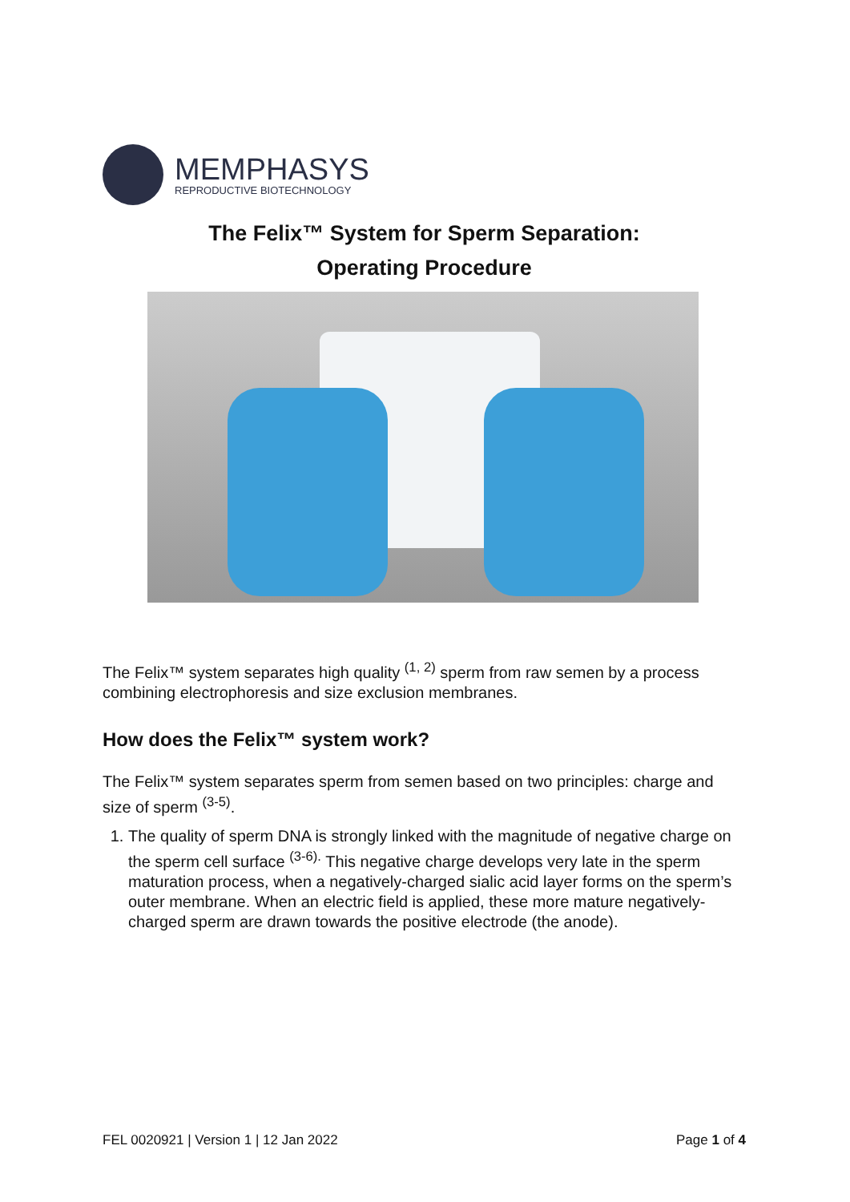MEMPHASYS
REPRODUCTIVE BIOTECHNOLOGY
The Felix™ System for Sperm Separation:
Operating Procedure
The Felix™ system separates high quality <sup>(1, 2)</sup> sperm from raw semen by a process combining electrophoresis and size exclusion membranes.
How does the Felix™ system work?
The Felix™ system separates sperm from semen based on two principles: charge and size of sperm <sup>(3-5)</sup>.
1. The quality of sperm DNA is strongly linked with the magnitude of negative charge on the sperm cell surface <sup>(3-6).</sup> This negative charge develops very late in the sperm maturation process, when a negatively-charged sialic acid layer forms on the sperm’s outer membrane. When an electric field is applied, these more mature negatively-charged sperm are drawn towards the positive electrode (the anode).
FEL 0020921 | Version 1 | 12 Jan 2022 Page 1 of 4